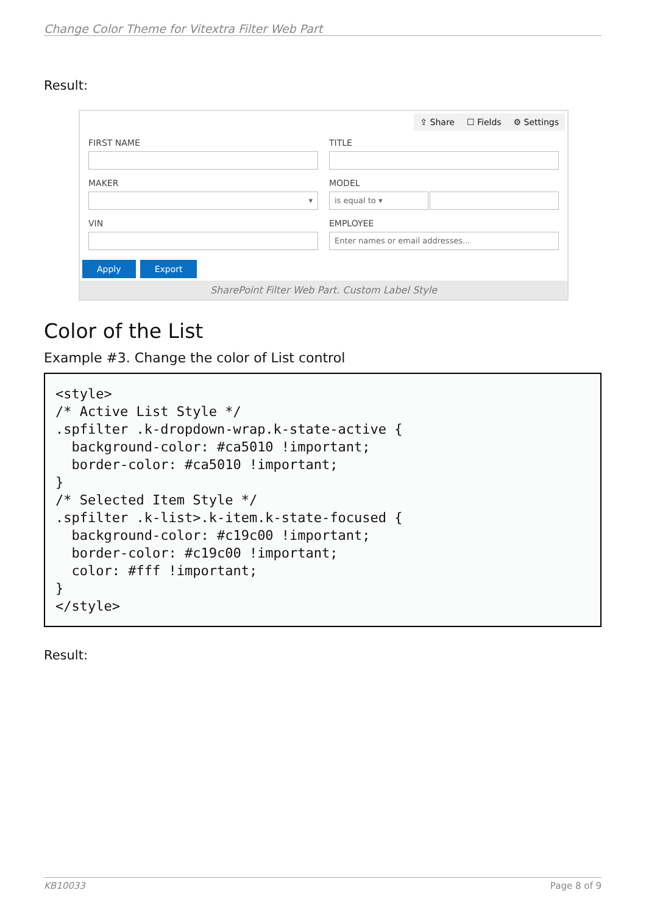Change Color Theme for Vitextra Filter Web Part
Result:
⇪ Share ☐ Fields ⚙ Settings
FIRST NAME
TITLE
MAKER
▾
MODEL
is equal to ▾
VIN
EMPLOYEE
Enter names or email addresses...
Apply Export
SharePoint Filter Web Part. Custom Label Style
Color of the List
Example #3. Change the color of List control
<style>
/* Active List Style */
.spfilter .k-dropdown-wrap.k-state-active {
  background-color: #ca5010 !important;
  border-color: #ca5010 !important;
}
/* Selected Item Style */
.spfilter .k-list>.k-item.k-state-focused {
  background-color: #c19c00 !important;
  border-color: #c19c00 !important;
  color: #fff !important;
}
</style>
Result:
KB10033 Page 8 of 9